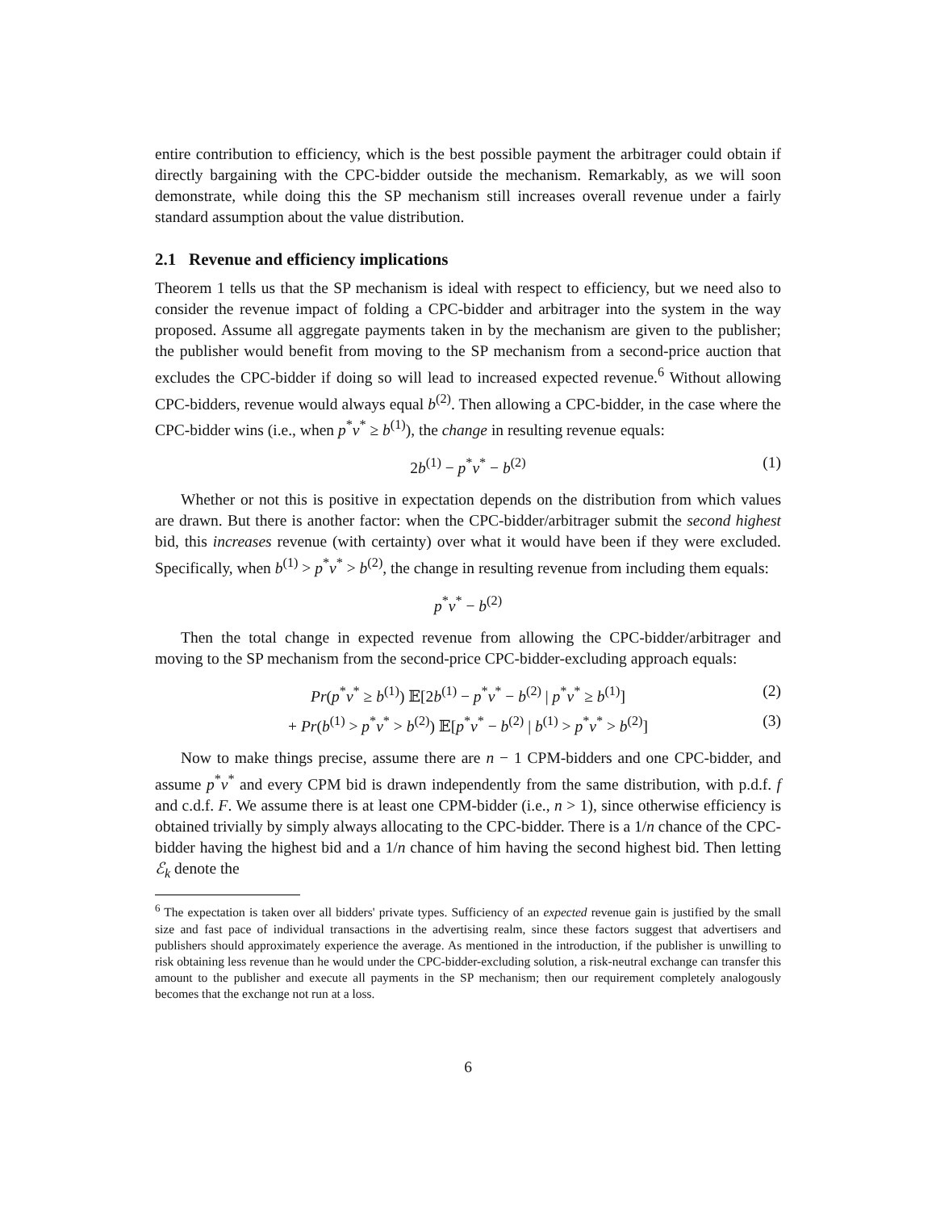entire contribution to efficiency, which is the best possible payment the arbitrager could obtain if directly bargaining with the CPC-bidder outside the mechanism. Remarkably, as we will soon demonstrate, while doing this the SP mechanism still increases overall revenue under a fairly standard assumption about the value distribution.
2.1 Revenue and efficiency implications
Theorem 1 tells us that the SP mechanism is ideal with respect to efficiency, but we need also to consider the revenue impact of folding a CPC-bidder and arbitrager into the system in the way proposed. Assume all aggregate payments taken in by the mechanism are given to the publisher; the publisher would benefit from moving to the SP mechanism from a second-price auction that excludes the CPC-bidder if doing so will lead to increased expected revenue.<sup>6</sup> Without allowing CPC-bidders, revenue would always equal b<sup>(2)</sup>. Then allowing a CPC-bidder, in the case where the CPC-bidder wins (i.e., when p<sup>*</sup>v<sup>*</sup> ≥ b<sup>(1)</sup>), the change in resulting revenue equals:
2b<sup>(1)</sup> − p<sup>*</sup>v<sup>*</sup> − b<sup>(2)</sup> (1)
Whether or not this is positive in expectation depends on the distribution from which values are drawn. But there is another factor: when the CPC-bidder/arbitrager submit the second highest bid, this increases revenue (with certainty) over what it would have been if they were excluded. Specifically, when b<sup>(1)</sup> > p<sup>*</sup>v<sup>*</sup> > b<sup>(2)</sup>, the change in resulting revenue from including them equals:
p<sup>*</sup>v<sup>*</sup> − b<sup>(2)</sup>
Then the total change in expected revenue from allowing the CPC-bidder/arbitrager and moving to the SP mechanism from the second-price CPC-bidder-excluding approach equals:
Pr(p<sup>*</sup>v<sup>*</sup> ≥ b<sup>(1)</sup>) 𝔼[2b<sup>(1)</sup> − p<sup>*</sup>v<sup>*</sup> − b<sup>(2)</sup> | p<sup>*</sup>v<sup>*</sup> ≥ b<sup>(1)</sup>] (2)
+ Pr(b<sup>(1)</sup> > p<sup>*</sup>v<sup>*</sup> > b<sup>(2)</sup>) 𝔼[p<sup>*</sup>v<sup>*</sup> − b<sup>(2)</sup> | b<sup>(1)</sup> > p<sup>*</sup>v<sup>*</sup> > b<sup>(2)</sup>] (3)
Now to make things precise, assume there are n − 1 CPM-bidders and one CPC-bidder, and assume p<sup>*</sup>v<sup>*</sup> and every CPM bid is drawn independently from the same distribution, with p.d.f. f and c.d.f. F. We assume there is at least one CPM-bidder (i.e., n > 1), since otherwise efficiency is obtained trivially by simply always allocating to the CPC-bidder. There is a 1/n chance of the CPC-bidder having the highest bid and a 1/n chance of him having the second highest bid. Then letting ℰ<sub>k</sub> denote the
<sup>6</sup> The expectation is taken over all bidders' private types. Sufficiency of an expected revenue gain is justified by the small size and fast pace of individual transactions in the advertising realm, since these factors suggest that advertisers and publishers should approximately experience the average. As mentioned in the introduction, if the publisher is unwilling to risk obtaining less revenue than he would under the CPC-bidder-excluding solution, a risk-neutral exchange can transfer this amount to the publisher and execute all payments in the SP mechanism; then our requirement completely analogously becomes that the exchange not run at a loss.
6